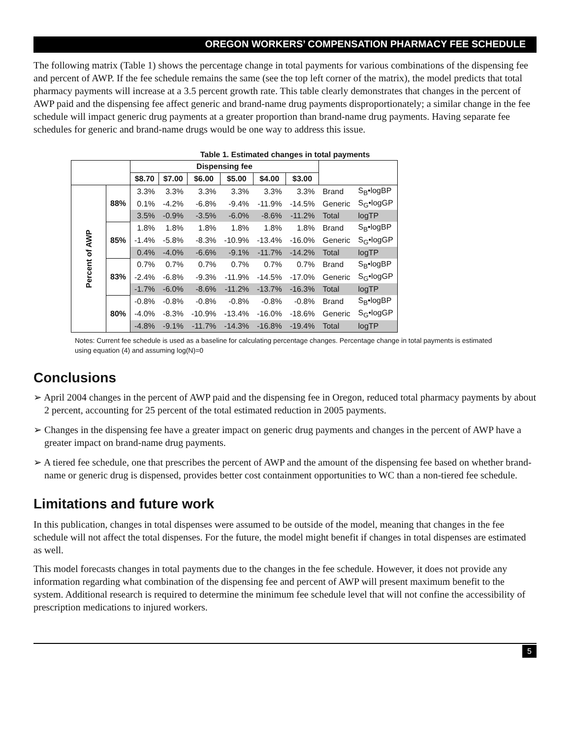OREGON WORKERS’ COMPENSATION PHARMACY FEE SCHEDULE
The following matrix (Table 1) shows the percentage change in total payments for various combinations of the dispensing fee and percent of AWP. If the fee schedule remains the same (see the top left corner of the matrix), the model predicts that total pharmacy payments will increase at a 3.5 percent growth rate. This table clearly demonstrates that changes in the percent of AWP paid and the dispensing fee affect generic and brand-name drug payments disproportionately; a similar change in the fee schedule will impact generic drug payments at a greater proportion than brand-name drug payments. Having separate fee schedules for generic and brand-name drugs would be one way to address this issue.
Table 1. Estimated changes in total payments
| | | Dispensing fee | | | | | | | |
| --- | --- | --- | --- | --- | --- | --- | --- | --- | --- |
| | | $8.70 | $7.00 | $6.00 | $5.00 | $4.00 | $3.00 | | |
| Percent of AWP | 88% | 3.3% | 3.3% | 3.3% | 3.3% | 3.3% | 3.3% | Brand | S<sub>B</sub>•logBP |
| | | 0.1% | -4.2% | -6.8% | -9.4% | -11.9% | -14.5% | Generic | S<sub>G</sub>•logGP |
| | | 3.5% | -0.9% | -3.5% | -6.0% | -8.6% | -11.2% | Total | logTP |
| | 85% | 1.8% | 1.8% | 1.8% | 1.8% | 1.8% | 1.8% | Brand | S<sub>B</sub>•logBP |
| | | -1.4% | -5.8% | -8.3% | -10.9% | -13.4% | -16.0% | Generic | S<sub>G</sub>•logGP |
| | | 0.4% | -4.0% | -6.6% | -9.1% | -11.7% | -14.2% | Total | logTP |
| | 83% | 0.7% | 0.7% | 0.7% | 0.7% | 0.7% | 0.7% | Brand | S<sub>B</sub>•logBP |
| | | -2.4% | -6.8% | -9.3% | -11.9% | -14.5% | -17.0% | Generic | S<sub>G</sub>•logGP |
| | | -1.7% | -6.0% | -8.6% | -11.2% | -13.7% | -16.3% | Total | logTP |
| | 80% | -0.8% | -0.8% | -0.8% | -0.8% | -0.8% | -0.8% | Brand | S<sub>B</sub>•logBP |
| | | -4.0% | -8.3% | -10.9% | -13.4% | -16.0% | -18.6% | Generic | S<sub>G</sub>•logGP |
| | | -4.8% | -9.1% | -11.7% | -14.3% | -16.8% | -19.4% | Total | logTP |
Notes: Current fee schedule is used as a baseline for calculating percentage changes. Percentage change in total payments is estimated using equation (4) and assuming log(N)=0
Conclusions
➢ April 2004 changes in the percent of AWP paid and the dispensing fee in Oregon, reduced total pharmacy payments by about 2 percent, accounting for 25 percent of the total estimated reduction in 2005 payments.
➢ Changes in the dispensing fee have a greater impact on generic drug payments and changes in the percent of AWP have a greater impact on brand-name drug payments.
➢ A tiered fee schedule, one that prescribes the percent of AWP and the amount of the dispensing fee based on whether brand-name or generic drug is dispensed, provides better cost containment opportunities to WC than a non-tiered fee schedule.
Limitations and future work
In this publication, changes in total dispenses were assumed to be outside of the model, meaning that changes in the fee schedule will not affect the total dispenses. For the future, the model might benefit if changes in total dispenses are estimated as well.
This model forecasts changes in total payments due to the changes in the fee schedule. However, it does not provide any information regarding what combination of the dispensing fee and percent of AWP will present maximum benefit to the system. Additional research is required to determine the minimum fee schedule level that will not confine the accessibility of prescription medications to injured workers.
5